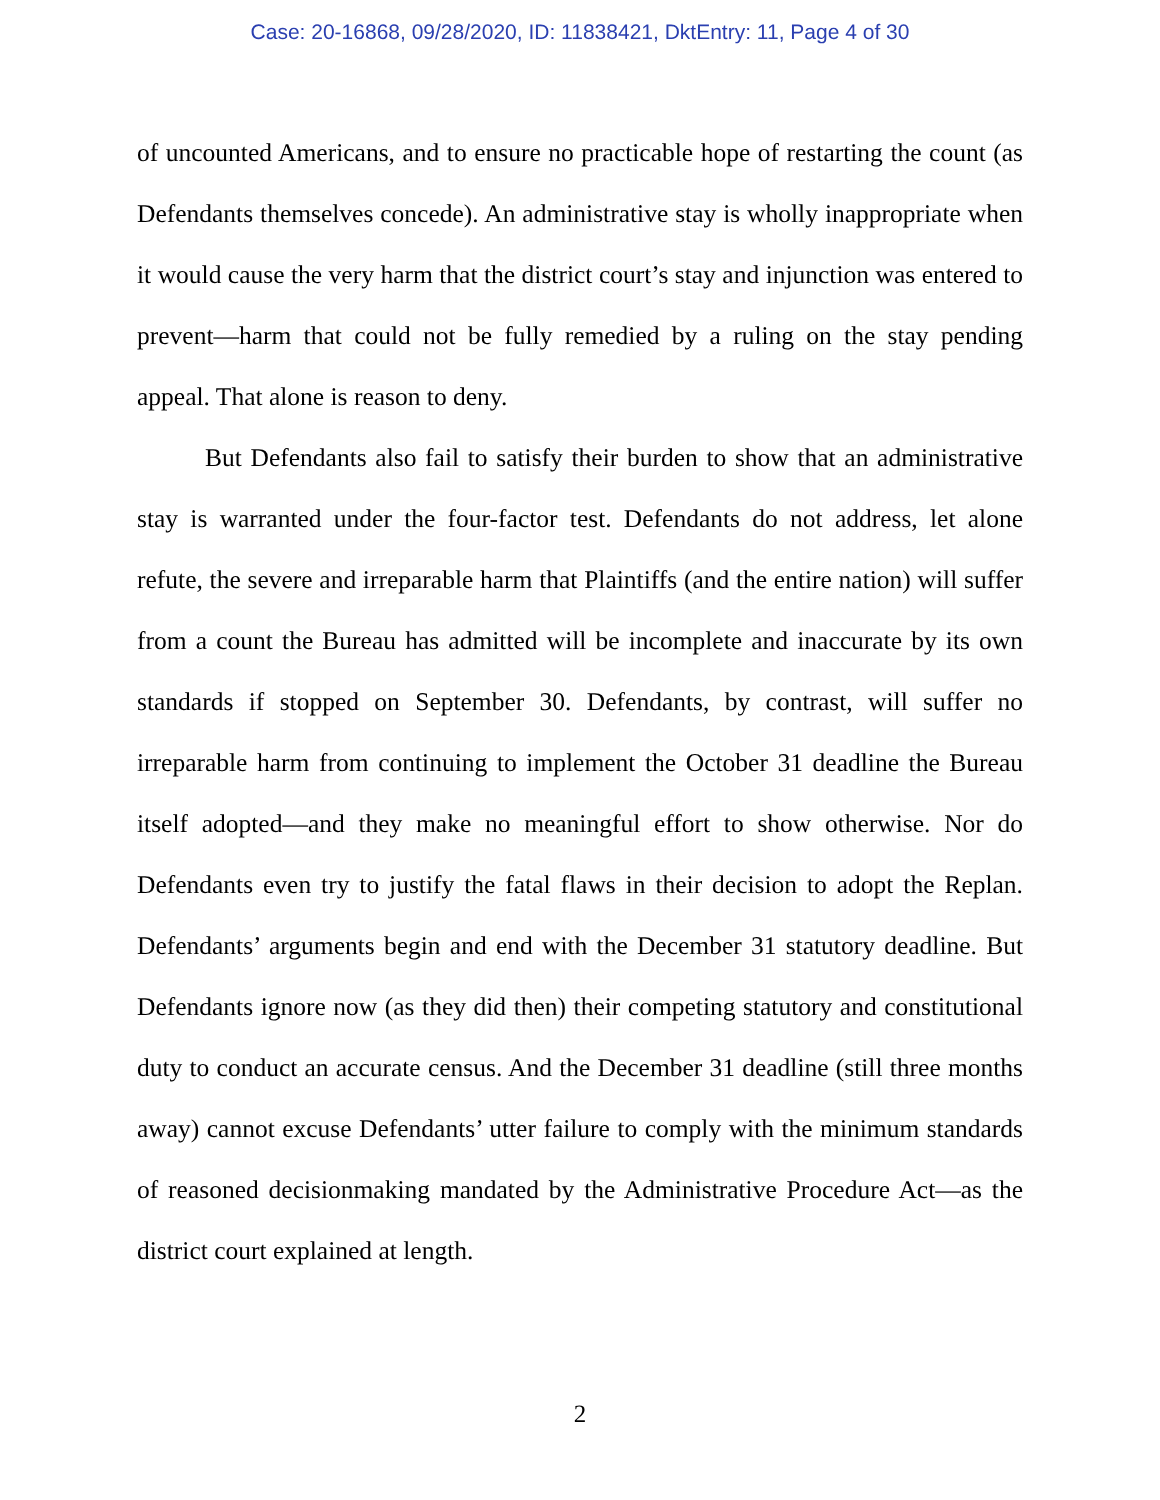Case: 20-16868, 09/28/2020, ID: 11838421, DktEntry: 11, Page 4 of 30
of uncounted Americans, and to ensure no practicable hope of restarting the count (as Defendants themselves concede). An administrative stay is wholly inappropriate when it would cause the very harm that the district court’s stay and injunction was entered to prevent—harm that could not be fully remedied by a ruling on the stay pending appeal. That alone is reason to deny.
But Defendants also fail to satisfy their burden to show that an administrative stay is warranted under the four-factor test. Defendants do not address, let alone refute, the severe and irreparable harm that Plaintiffs (and the entire nation) will suffer from a count the Bureau has admitted will be incomplete and inaccurate by its own standards if stopped on September 30. Defendants, by contrast, will suffer no irreparable harm from continuing to implement the October 31 deadline the Bureau itself adopted—and they make no meaningful effort to show otherwise. Nor do Defendants even try to justify the fatal flaws in their decision to adopt the Replan. Defendants’ arguments begin and end with the December 31 statutory deadline. But Defendants ignore now (as they did then) their competing statutory and constitutional duty to conduct an accurate census. And the December 31 deadline (still three months away) cannot excuse Defendants’ utter failure to comply with the minimum standards of reasoned decisionmaking mandated by the Administrative Procedure Act—as the district court explained at length.
2